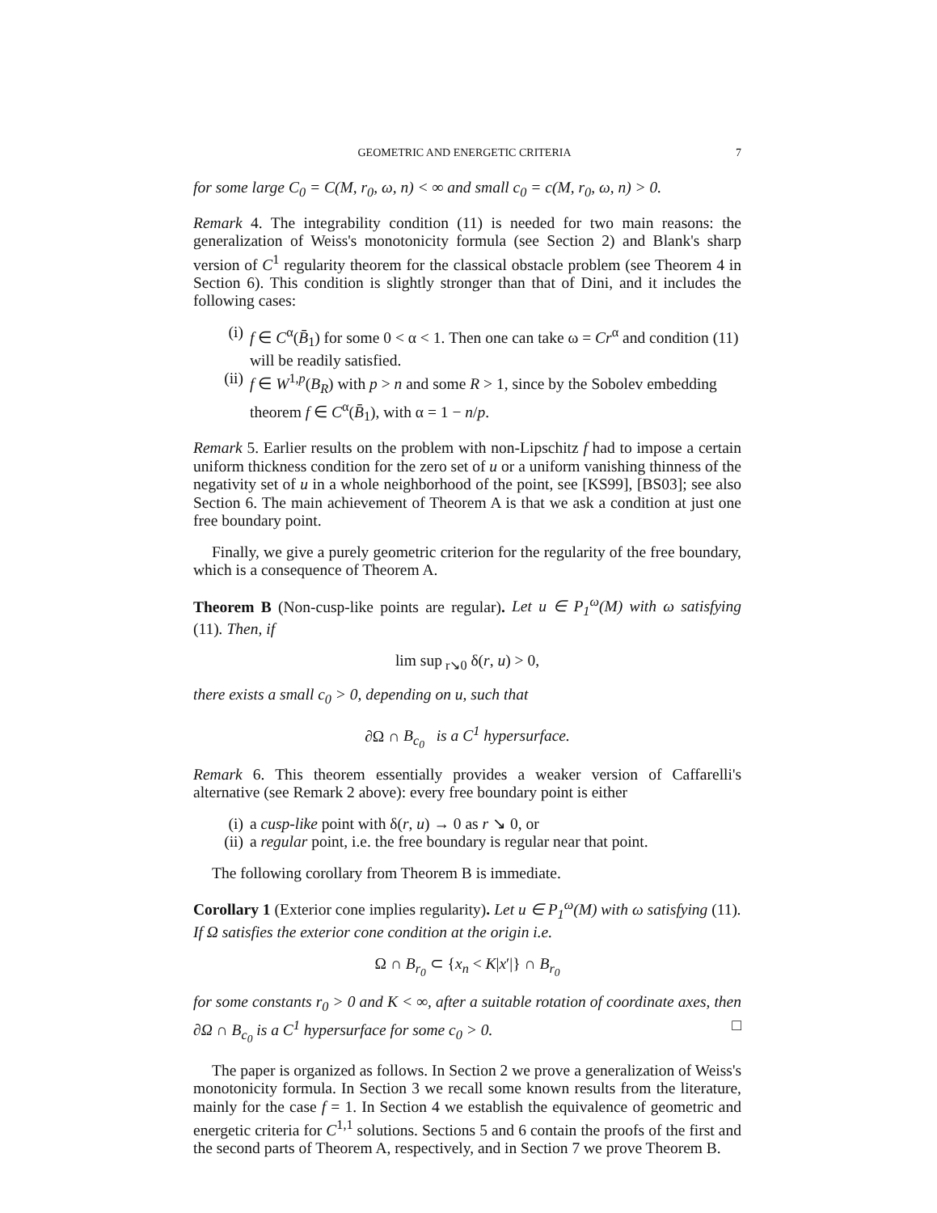GEOMETRIC AND ENERGETIC CRITERIA 7
for some large C<sub>0</sub> = C(M, r<sub>0</sub>, ω, n) < ∞ and small c<sub>0</sub> = c(M, r<sub>0</sub>, ω, n) > 0.
Remark 4. The integrability condition (11) is needed for two main reasons: the generalization of Weiss's monotonicity formula (see Section 2) and Blank's sharp version of C<sup>1</sup> regularity theorem for the classical obstacle problem (see Theorem 4 in Section 6). This condition is slightly stronger than that of Dini, and it includes the following cases:
(i) f ∈ C<sup>α</sup>(B̄<sub>1</sub>) for some 0 < α < 1. Then one can take ω = Cr<sup>α</sup> and condition (11) will be readily satisfied.
(ii) f ∈ W<sup>1,p</sup>(B<sub>R</sub>) with p > n and some R > 1, since by the Sobolev embedding theorem f ∈ C<sup>α</sup>(B̄<sub>1</sub>), with α = 1 − n/p.
Remark 5. Earlier results on the problem with non-Lipschitz f had to impose a certain uniform thickness condition for the zero set of u or a uniform vanishing thinness of the negativity set of u in a whole neighborhood of the point, see [KS99], [BS03]; see also Section 6. The main achievement of Theorem A is that we ask a condition at just one free boundary point.
Finally, we give a purely geometric criterion for the regularity of the free boundary, which is a consequence of Theorem A.
Theorem B (Non-cusp-like points are regular). Let u ∈ P<sub>1</sub><sup>ω</sup>(M) with ω satisfying (11). Then, if
lim sup<sub>r↘0</sub> δ(r, u) > 0,
there exists a small c<sub>0</sub> > 0, depending on u, such that
∂Ω ∩ B<sub>c<sub>0</sub></sub> is a C<sup>1</sup> hypersurface.
Remark 6. This theorem essentially provides a weaker version of Caffarelli's alternative (see Remark 2 above): every free boundary point is either
(i) a cusp-like point with δ(r, u) → 0 as r ↘ 0, or
(ii) a regular point, i.e. the free boundary is regular near that point.
The following corollary from Theorem B is immediate.
Corollary 1 (Exterior cone implies regularity). Let u ∈ P<sub>1</sub><sup>ω</sup>(M) with ω satisfying (11). If Ω satisfies the exterior cone condition at the origin i.e.
Ω ∩ B<sub>r<sub>0</sub></sub> ⊂ {x<sub>n</sub> < K|x′|} ∩ B<sub>r<sub>0</sub></sub>
for some constants r<sub>0</sub> > 0 and K < ∞, after a suitable rotation of coordinate axes, then ∂Ω ∩ B<sub>c<sub>0</sub></sub> is a C<sup>1</sup> hypersurface for some c<sub>0</sub> > 0. □
The paper is organized as follows. In Section 2 we prove a generalization of Weiss's monotonicity formula. In Section 3 we recall some known results from the literature, mainly for the case f = 1. In Section 4 we establish the equivalence of geometric and energetic criteria for C<sup>1,1</sup> solutions. Sections 5 and 6 contain the proofs of the first and the second parts of Theorem A, respectively, and in Section 7 we prove Theorem B.